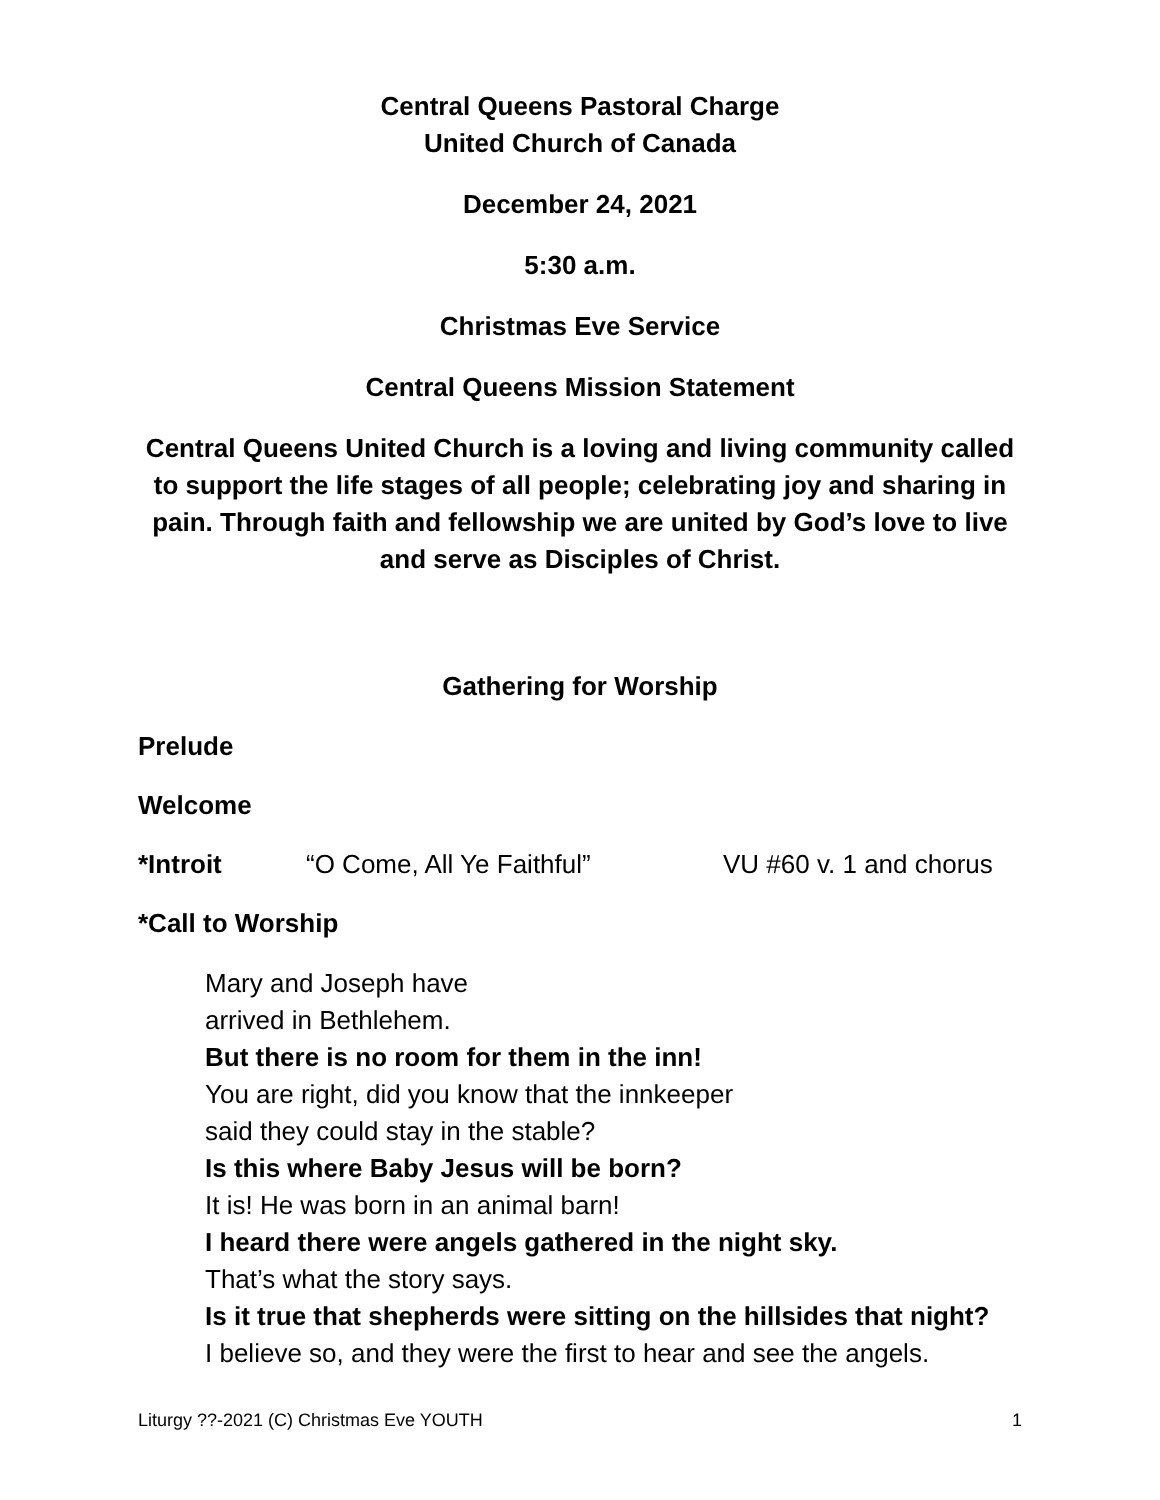Central Queens Pastoral Charge
United Church of Canada
December 24, 2021
5:30 a.m.
Christmas Eve Service
Central Queens Mission Statement
Central Queens United Church is a loving and living community called to support the life stages of all people; celebrating joy and sharing in pain. Through faith and fellowship we are united by God’s love to live and serve as Disciples of Christ.
Gathering for Worship
Prelude
Welcome
*Introit “O Come, All Ye Faithful” VU #60 v. 1 and chorus
*Call to Worship
Mary and Joseph have
arrived in Bethlehem.
But there is no room for them in the inn!
You are right, did you know that the innkeeper
said they could stay in the stable?
Is this where Baby Jesus will be born?
It is! He was born in an animal barn!
I heard there were angels gathered in the night sky.
That’s what the story says.
Is it true that shepherds were sitting on the hillsides that night?
I believe so, and they were the first to hear and see the angels.
Liturgy ??-2021 (C) Christmas Eve YOUTH 1